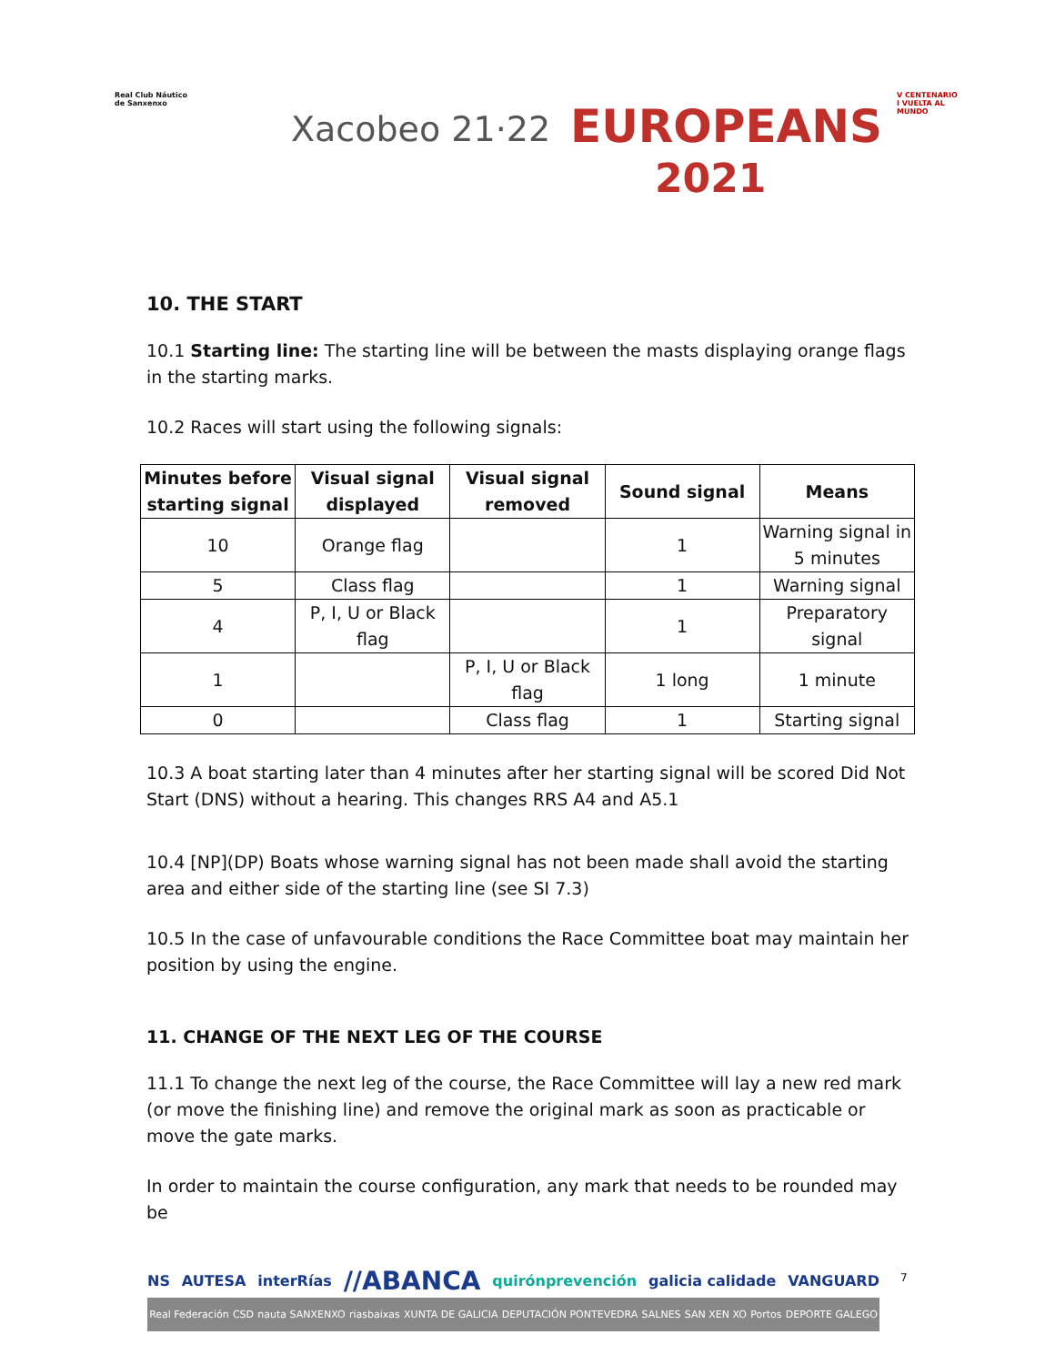Real Club Náutico
de Sanxenxo
Xacobeo 21·22 EUROPEANS
2021
V CENTENARIO
I VUELTA AL
MUNDO
10. THE START
10.1 Starting line: The starting line will be between the masts displaying orange flags in the starting marks.
10.2 Races will start using the following signals:
| Minutes before starting signal | Visual signal displayed | Visual signal removed | Sound signal | Means |
| --- | --- | --- | --- | --- |
| 10 | Orange flag | | 1 | Warning signal in 5 minutes |
| 5 | Class flag | | 1 | Warning signal |
| 4 | P, I, U or Black flag | | 1 | Preparatory signal |
| 1 | | P, I, U or Black flag | 1 long | 1 minute |
| 0 | | Class flag | 1 | Starting signal |
10.3 A boat starting later than 4 minutes after her starting signal will be scored Did Not Start (DNS) without a hearing. This changes RRS A4 and A5.1
10.4 [NP](DP) Boats whose warning signal has not been made shall avoid the starting area and either side of the starting line (see SI 7.3)
10.5 In the case of unfavourable conditions the Race Committee boat may maintain her position by using the engine.
11. CHANGE OF THE NEXT LEG OF THE COURSE
11.1 To change the next leg of the course, the Race Committee will lay a new red mark (or move the finishing line) and remove the original mark as soon as practicable or move the gate marks.
In order to maintain the course configuration, any mark that needs to be rounded may be
NS AUTESA interRías //ABANCA quirónprevención galicia calidade VANGUARD
Real Federación CSD nauta SANXENXO riasbaixas XUNTA DE GALICIA DEPUTACIÓN PONTEVEDRA SALNES SAN XEN XO Portos DEPORTE GALEGO
7